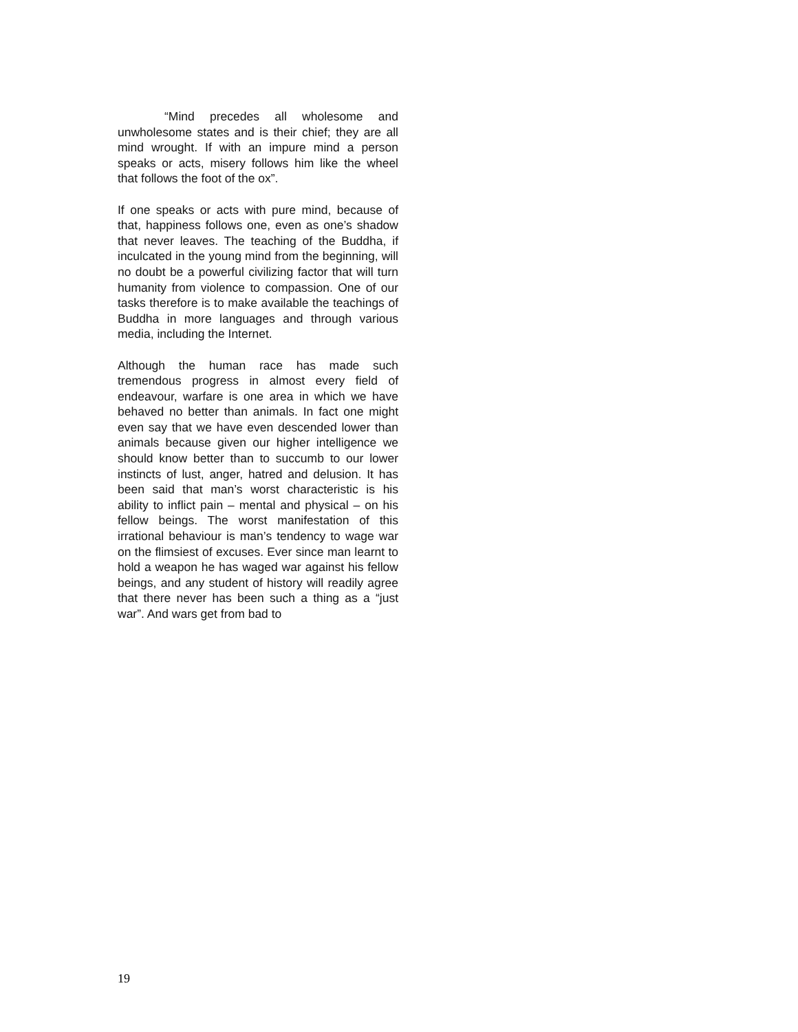“Mind precedes all wholesome and unwholesome states and is their chief; they are all mind wrought. If with an impure mind a person speaks or acts, misery follows him like the wheel that follows the foot of the ox”.
If one speaks or acts with pure mind, because of that, happiness follows one, even as one’s shadow that never leaves. The teaching of the Buddha, if inculcated in the young mind from the beginning, will no doubt be a powerful civilizing factor that will turn humanity from violence to compassion. One of our tasks therefore is to make available the teachings of Buddha in more languages and through various media, including the Internet.
Although the human race has made such tremendous progress in almost every field of endeavour, warfare is one area in which we have behaved no better than animals. In fact one might even say that we have even descended lower than animals because given our higher intelligence we should know better than to succumb to our lower instincts of lust, anger, hatred and delusion. It has been said that man’s worst characteristic is his ability to inflict pain – mental and physical – on his fellow beings. The worst manifestation of this irrational behaviour is man’s tendency to wage war on the flimsiest of excuses. Ever since man learnt to hold a weapon he has waged war against his fellow beings, and any student of history will readily agree that there never has been such a thing as a “just war”. And wars get from bad to
19